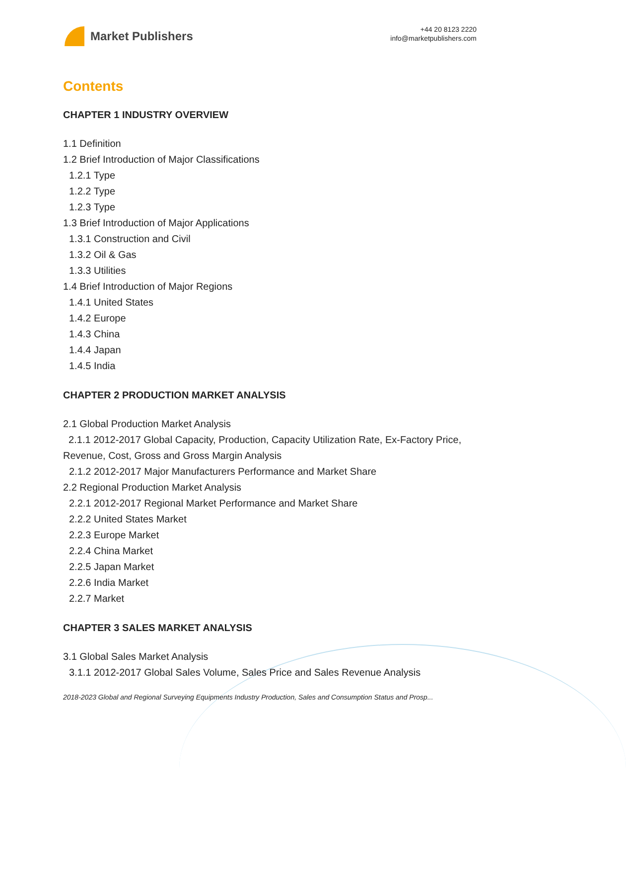Market Publishers
+44 20 8123 2220
info@marketpublishers.com
Contents
CHAPTER 1 INDUSTRY OVERVIEW
1.1 Definition
1.2 Brief Introduction of Major Classifications
1.2.1 Type
1.2.2 Type
1.2.3 Type
1.3 Brief Introduction of Major Applications
1.3.1 Construction and Civil
1.3.2 Oil & Gas
1.3.3 Utilities
1.4 Brief Introduction of Major Regions
1.4.1 United States
1.4.2 Europe
1.4.3 China
1.4.4 Japan
1.4.5 India
CHAPTER 2 PRODUCTION MARKET ANALYSIS
2.1 Global Production Market Analysis
2.1.1 2012-2017 Global Capacity, Production, Capacity Utilization Rate, Ex-Factory Price, Revenue, Cost, Gross and Gross Margin Analysis
2.1.2 2012-2017 Major Manufacturers Performance and Market Share
2.2 Regional Production Market Analysis
2.2.1 2012-2017 Regional Market Performance and Market Share
2.2.2 United States Market
2.2.3 Europe Market
2.2.4 China Market
2.2.5 Japan Market
2.2.6 India Market
2.2.7 Market
CHAPTER 3 SALES MARKET ANALYSIS
3.1 Global Sales Market Analysis
3.1.1 2012-2017 Global Sales Volume, Sales Price and Sales Revenue Analysis
2018-2023 Global and Regional Surveying Equipments Industry Production, Sales and Consumption Status and Prosp...